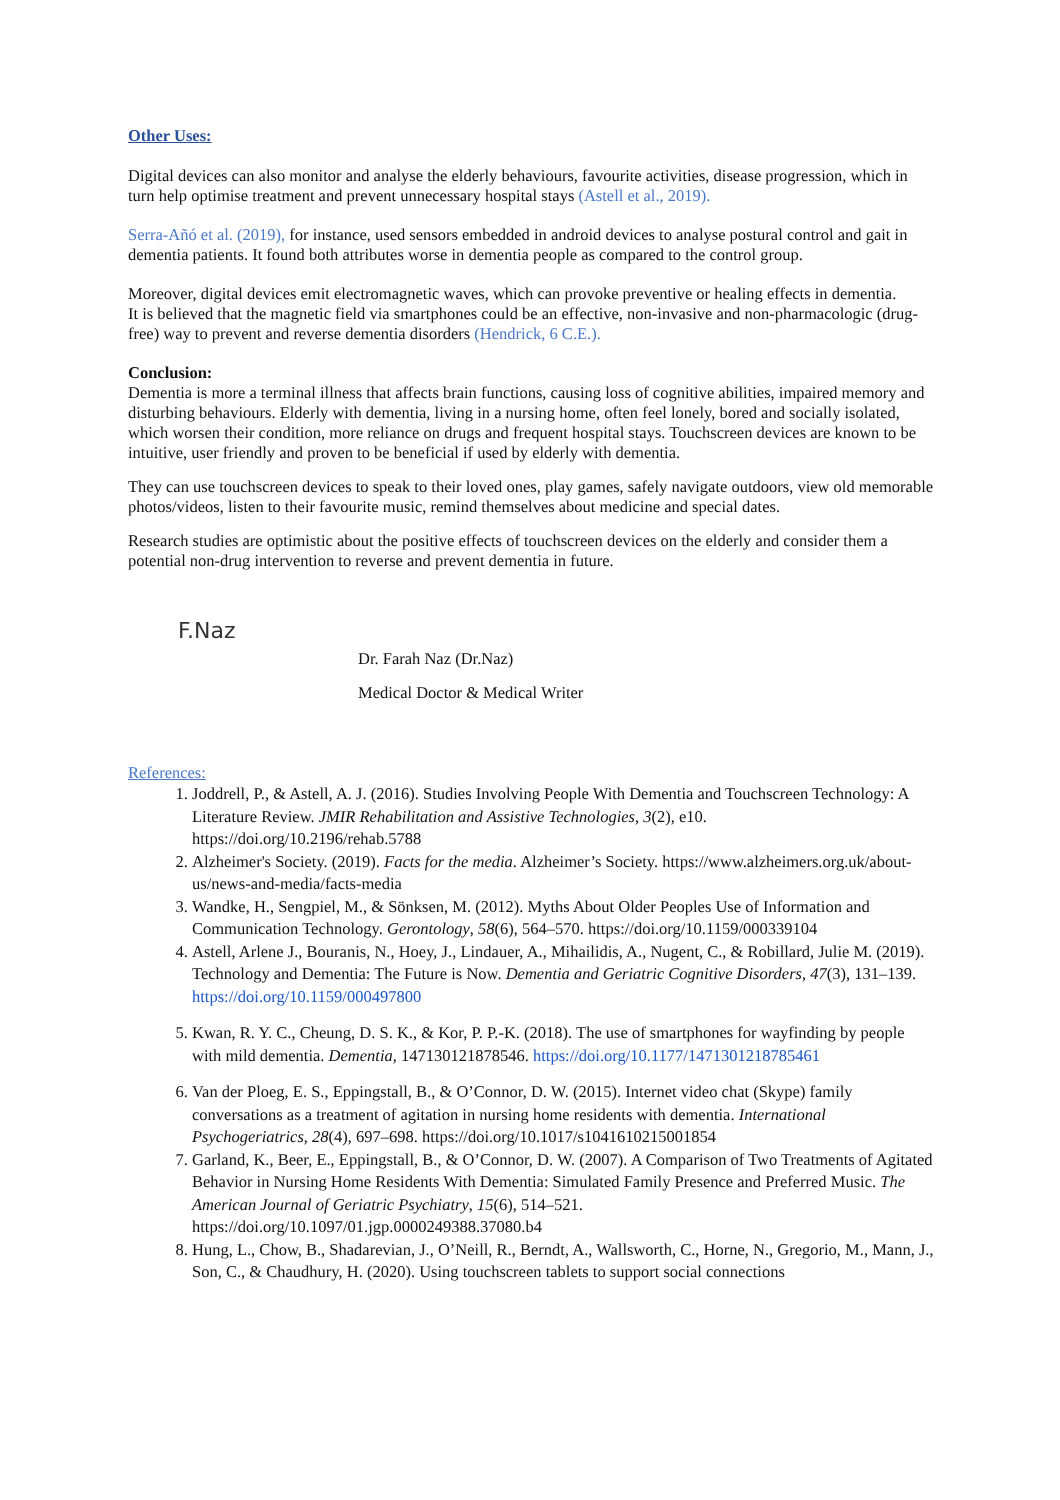Other Uses:
Digital devices can also monitor and analyse the elderly behaviours, favourite activities, disease progression, which in turn help optimise treatment and prevent unnecessary hospital stays (Astell et al., 2019).
Serra-Añó et al. (2019), for instance, used sensors embedded in android devices to analyse postural control and gait in dementia patients. It found both attributes worse in dementia people as compared to the control group.
Moreover, digital devices emit electromagnetic waves, which can provoke preventive or healing effects in dementia.
It is believed that the magnetic field via smartphones could be an effective, non-invasive and non-pharmacologic (drug-free) way to prevent and reverse dementia disorders (Hendrick, 6 C.E.).
Conclusion:
Dementia is more a terminal illness that affects brain functions, causing loss of cognitive abilities, impaired memory and disturbing behaviours. Elderly with dementia, living in a nursing home, often feel lonely, bored and socially isolated, which worsen their condition, more reliance on drugs and frequent hospital stays. Touchscreen devices are known to be intuitive, user friendly and proven to be beneficial if used by elderly with dementia.
They can use touchscreen devices to speak to their loved ones, play games, safely navigate outdoors, view old memorable photos/videos, listen to their favourite music, remind themselves about medicine and special dates.
Research studies are optimistic about the positive effects of touchscreen devices on the elderly and consider them a potential non-drug intervention to reverse and prevent dementia in future.
F.Naz
Dr. Farah Naz (Dr.Naz)
Medical Doctor & Medical Writer
References:
1. Joddrell, P., & Astell, A. J. (2016). Studies Involving People With Dementia and Touchscreen Technology: A Literature Review. JMIR Rehabilitation and Assistive Technologies, 3(2), e10. https://doi.org/10.2196/rehab.5788
2. Alzheimer's Society. (2019). Facts for the media. Alzheimer’s Society. https://www.alzheimers.org.uk/about-us/news-and-media/facts-media
3. Wandke, H., Sengpiel, M., & Sönksen, M. (2012). Myths About Older Peoples Use of Information and Communication Technology. Gerontology, 58(6), 564–570. https://doi.org/10.1159/000339104
4. Astell, Arlene J., Bouranis, N., Hoey, J., Lindauer, A., Mihailidis, A., Nugent, C., & Robillard, Julie M. (2019). Technology and Dementia: The Future is Now. Dementia and Geriatric Cognitive Disorders, 47(3), 131–139. https://doi.org/10.1159/000497800
5. Kwan, R. Y. C., Cheung, D. S. K., & Kor, P. P.-K. (2018). The use of smartphones for wayfinding by people with mild dementia. Dementia, 147130121878546. https://doi.org/10.1177/1471301218785461
6. Van der Ploeg, E. S., Eppingstall, B., & O’Connor, D. W. (2015). Internet video chat (Skype) family conversations as a treatment of agitation in nursing home residents with dementia. International Psychogeriatrics, 28(4), 697–698. https://doi.org/10.1017/s1041610215001854
7. Garland, K., Beer, E., Eppingstall, B., & O’Connor, D. W. (2007). A Comparison of Two Treatments of Agitated Behavior in Nursing Home Residents With Dementia: Simulated Family Presence and Preferred Music. The American Journal of Geriatric Psychiatry, 15(6), 514–521. https://doi.org/10.1097/01.jgp.0000249388.37080.b4
8. Hung, L., Chow, B., Shadarevian, J., O’Neill, R., Berndt, A., Wallsworth, C., Horne, N., Gregorio, M., Mann, J., Son, C., & Chaudhury, H. (2020). Using touchscreen tablets to support social connections